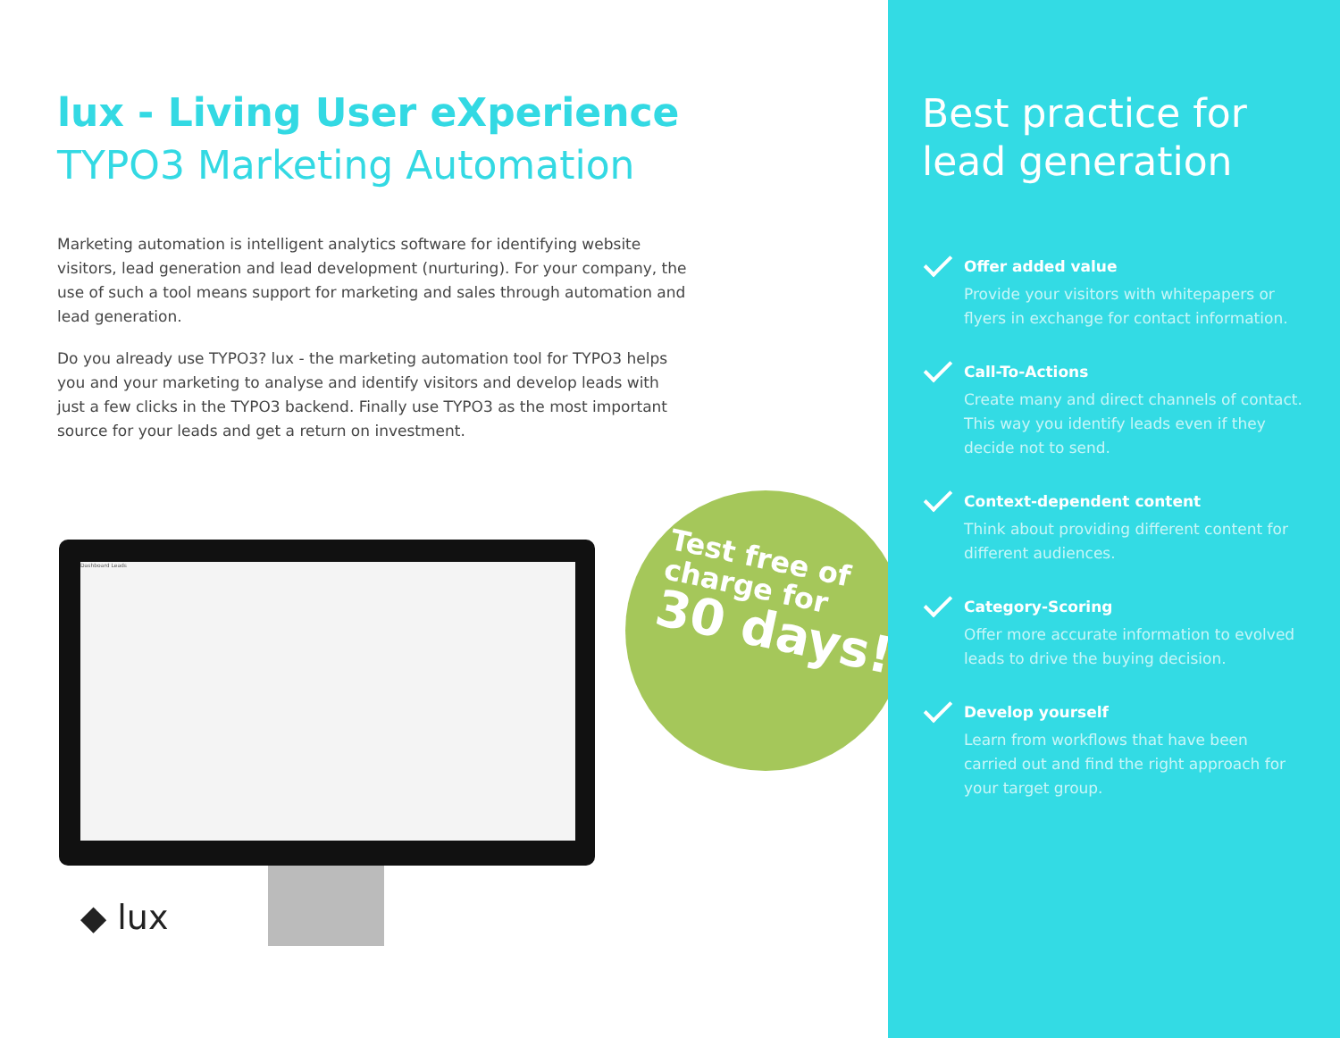lux - Living User eXperience
TYPO3 Marketing Automation
Marketing automation is intelligent analytics software for identifying website visitors, lead generation and lead development (nurturing). For your company, the use of such a tool means support for marketing and sales through automation and lead generation.
Do you already use TYPO3? lux - the marketing automation tool for TYPO3 helps you and your marketing to analyse and identify visitors and develop leads with just a few clicks in the TYPO3 backend. Finally use TYPO3 as the most important source for your leads and get a return on investment.
Dashboard Leads
◆ lux
Test free of charge for
30 days!
Best practice for
lead generation
Offer added value
Provide your visitors with whitepapers or flyers in exchange for contact information.
Call-To-Actions
Create many and direct channels of contact. This way you identify leads even if they decide not to send.
Context-dependent content
Think about providing different content for different audiences.
Category-Scoring
Offer more accurate information to evolved leads to drive the buying decision.
Develop yourself
Learn from workflows that have been carried out and find the right approach for your target group.